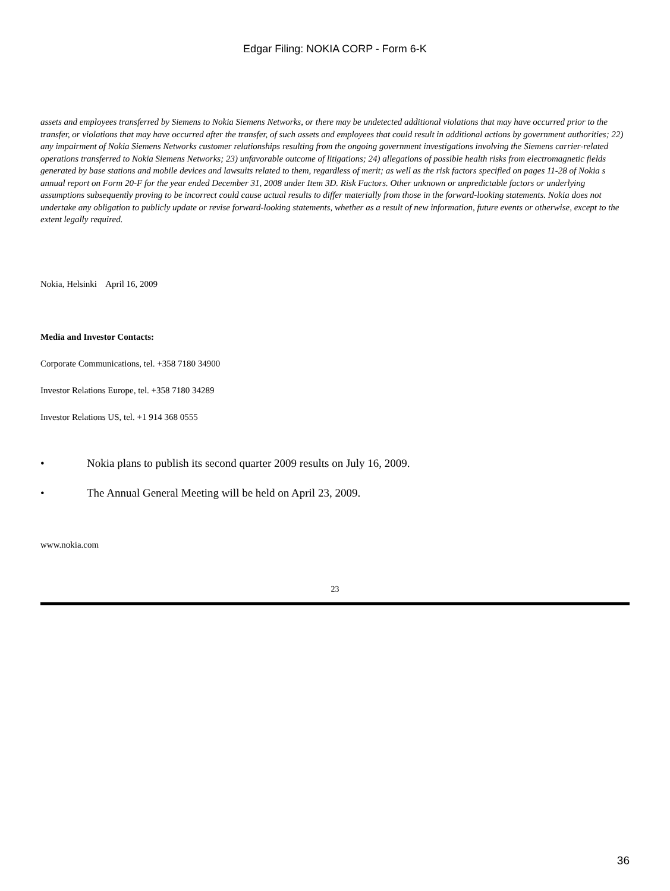Edgar Filing: NOKIA CORP - Form 6-K
assets and employees transferred by Siemens to Nokia Siemens Networks, or there may be undetected additional violations that may have occurred prior to the transfer, or violations that may have occurred after the transfer, of such assets and employees that could result in additional actions by government authorities; 22) any impairment of Nokia Siemens Networks customer relationships resulting from the ongoing government investigations involving the Siemens carrier-related operations transferred to Nokia Siemens Networks; 23) unfavorable outcome of litigations; 24) allegations of possible health risks from electromagnetic fields generated by base stations and mobile devices and lawsuits related to them, regardless of merit; as well as the risk factors specified on pages 11-28 of Nokia s annual report on Form 20-F for the year ended December 31, 2008 under Item 3D. Risk Factors. Other unknown or unpredictable factors or underlying assumptions subsequently proving to be incorrect could cause actual results to differ materially from those in the forward-looking statements. Nokia does not undertake any obligation to publicly update or revise forward-looking statements, whether as a result of new information, future events or otherwise, except to the extent legally required.
Nokia, Helsinki April 16, 2009
Media and Investor Contacts:
Corporate Communications, tel. +358 7180 34900
Investor Relations Europe, tel. +358 7180 34289
Investor Relations US, tel. +1 914 368 0555
• Nokia plans to publish its second quarter 2009 results on July 16, 2009.
• The Annual General Meeting will be held on April 23, 2009.
www.nokia.com
23
36